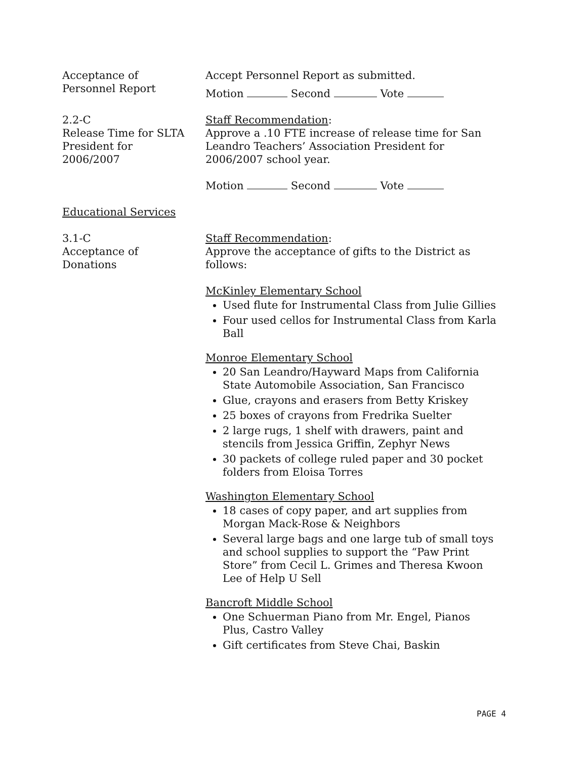Acceptance of
Personnel Report
Accept Personnel Report as submitted.
Motion Second Vote
2.2-C
Release Time for SLTA President for
2006/2007
Staff Recommendation:
Approve a .10 FTE increase of release time for San Leandro Teachers’ Association President for 2006/2007 school year.
Motion Second Vote
Educational Services
3.1-C
Acceptance of
Donations
Staff Recommendation:
Approve the acceptance of gifts to the District as follows:
McKinley Elementary School
Used flute for Instrumental Class from Julie Gillies
Four used cellos for Instrumental Class from Karla Ball
Monroe Elementary School
20 San Leandro/Hayward Maps from California State Automobile Association, San Francisco
Glue, crayons and erasers from Betty Kriskey
25 boxes of crayons from Fredrika Suelter
2 large rugs, 1 shelf with drawers, paint and stencils from Jessica Griffin, Zephyr News
30 packets of college ruled paper and 30 pocket folders from Eloisa Torres
Washington Elementary School
18 cases of copy paper, and art supplies from Morgan Mack-Rose & Neighbors
Several large bags and one large tub of small toys and school supplies to support the “Paw Print Store” from Cecil L. Grimes and Theresa Kwoon Lee of Help U Sell
Bancroft Middle School
One Schuerman Piano from Mr. Engel, Pianos Plus, Castro Valley
Gift certificates from Steve Chai, Baskin
PAGE 4